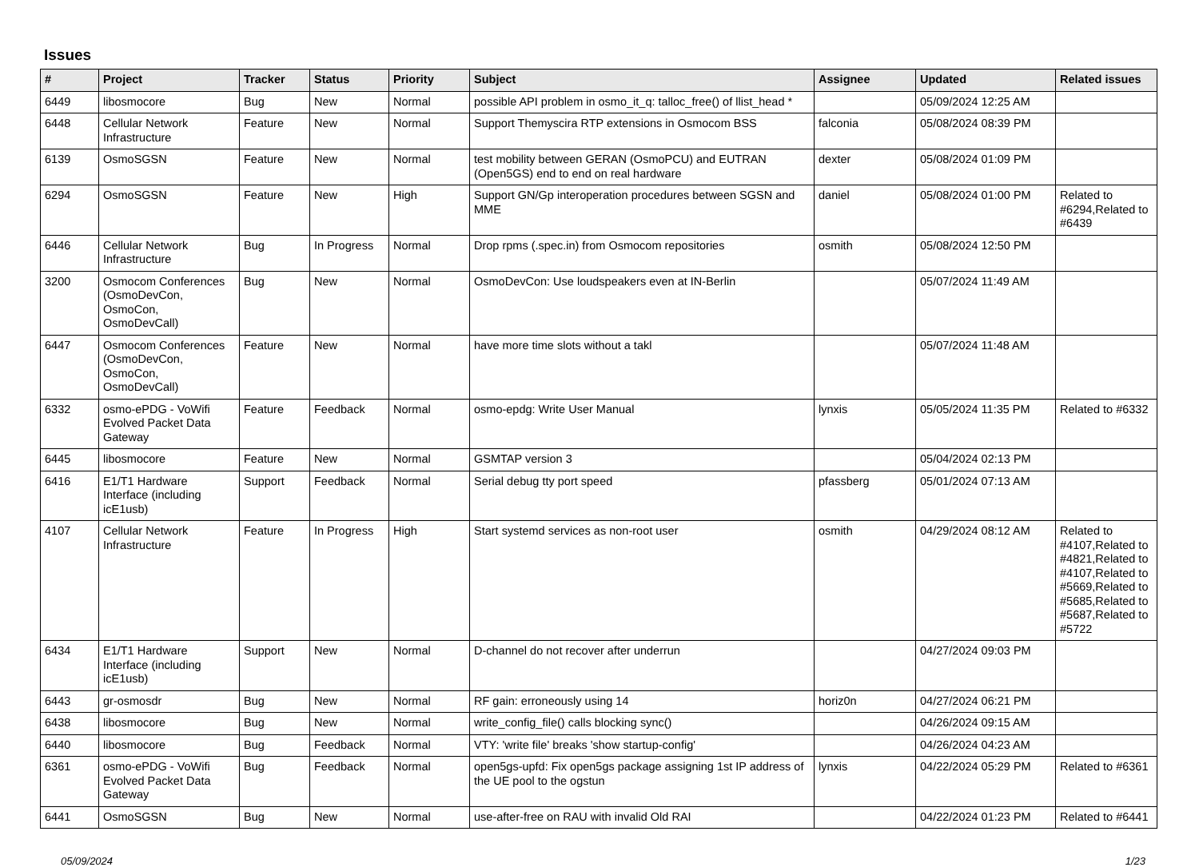Issues
| # | Project | Tracker | Status | Priority | Subject | Assignee | Updated | Related issues |
| --- | --- | --- | --- | --- | --- | --- | --- | --- |
| 6449 | libosmocore | Bug | New | Normal | possible API problem in osmo_it_q: talloc_free() of llist_head * | | 05/09/2024 12:25 AM | |
| 6448 | Cellular Network Infrastructure | Feature | New | Normal | Support Themyscira RTP extensions in Osmocom BSS | falconia | 05/08/2024 08:39 PM | |
| 6139 | OsmoSGSN | Feature | New | Normal | test mobility between GERAN (OsmoPCU) and EUTRAN (Open5GS) end to end on real hardware | dexter | 05/08/2024 01:09 PM | |
| 6294 | OsmoSGSN | Feature | New | High | Support GN/Gp interoperation procedures between SGSN and MME | daniel | 05/08/2024 01:00 PM | Related to #6294,Related to #6439 |
| 6446 | Cellular Network Infrastructure | Bug | In Progress | Normal | Drop rpms (.spec.in) from Osmocom repositories | osmith | 05/08/2024 12:50 PM | |
| 3200 | Osmocom Conferences (OsmoDevCon, OsmoCon, OsmoDevCall) | Bug | New | Normal | OsmoDevCon: Use loudspeakers even at IN-Berlin | | 05/07/2024 11:49 AM | |
| 6447 | Osmocom Conferences (OsmoDevCon, OsmoCon, OsmoDevCall) | Feature | New | Normal | have more time slots without a takl | | 05/07/2024 11:48 AM | |
| 6332 | osmo-ePDG - VoWifi Evolved Packet Data Gateway | Feature | Feedback | Normal | osmo-epdg: Write User Manual | lynxis | 05/05/2024 11:35 PM | Related to #6332 |
| 6445 | libosmocore | Feature | New | Normal | GSMTAP version 3 | | 05/04/2024 02:13 PM | |
| 6416 | E1/T1 Hardware Interface (including icE1usb) | Support | Feedback | Normal | Serial debug tty port speed | pfassberg | 05/01/2024 07:13 AM | |
| 4107 | Cellular Network Infrastructure | Feature | In Progress | High | Start systemd services as non-root user | osmith | 04/29/2024 08:12 AM | Related to #4107,Related to #4821,Related to #4107,Related to #5669,Related to #5685,Related to #5687,Related to #5722 |
| 6434 | E1/T1 Hardware Interface (including icE1usb) | Support | New | Normal | D-channel do not recover after underrun | | 04/27/2024 09:03 PM | |
| 6443 | gr-osmosdr | Bug | New | Normal | RF gain: erroneously using 14 | horiz0n | 04/27/2024 06:21 PM | |
| 6438 | libosmocore | Bug | New | Normal | write_config_file() calls blocking sync() | | 04/26/2024 09:15 AM | |
| 6440 | libosmocore | Bug | Feedback | Normal | VTY: 'write file' breaks 'show startup-config' | | 04/26/2024 04:23 AM | |
| 6361 | osmo-ePDG - VoWifi Evolved Packet Data Gateway | Bug | Feedback | Normal | open5gs-upfd: Fix open5gs package assigning 1st IP address of the UE pool to the ogstun | lynxis | 04/22/2024 05:29 PM | Related to #6361 |
| 6441 | OsmoSGSN | Bug | New | Normal | use-after-free on RAU with invalid Old RAI | | 04/22/2024 01:23 PM | Related to #6441 |
05/09/2024 1/23